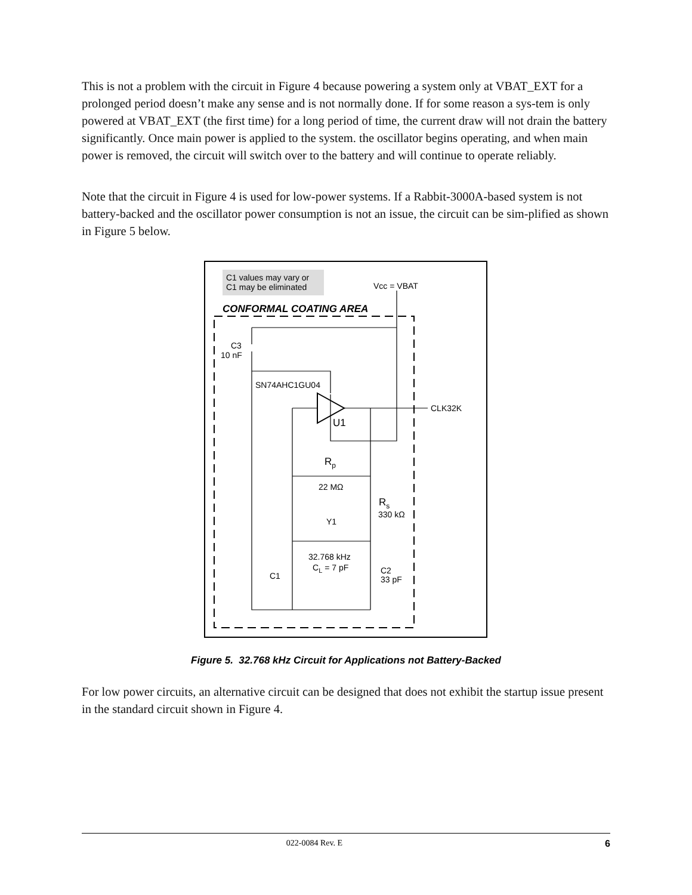This is not a problem with the circuit in Figure 4 because powering a system only at VBAT_EXT for a prolonged period doesn’t make any sense and is not normally done. If for some reason a sys-tem is only powered at VBAT_EXT (the first time) for a long period of time, the current draw will not drain the battery significantly. Once main power is applied to the system. the oscillator begins operating, and when main power is removed, the circuit will switch over to the battery and will continue to operate reliably.
Note that the circuit in Figure 4 is used for low-power systems. If a Rabbit-3000A-based system is not battery-backed and the oscillator power consumption is not an issue, the circuit can be sim-plified as shown in Figure 5 below.
C1 values may vary or
C1 may be eliminated
Vcc = VBAT
CONFORMAL COATING AREA
C3
10 nF
SN74AHC1GU04
U1
CLK32K
Rp
22 MΩ
Rs
330 kΩ
Y1
32.768 kHz
CL = 7 pF
C1
C2
33 pF
Figure 5. 32.768 kHz Circuit for Applications not Battery-Backed
For low power circuits, an alternative circuit can be designed that does not exhibit the startup issue present in the standard circuit shown in Figure 4.
022-0084 Rev. E 6